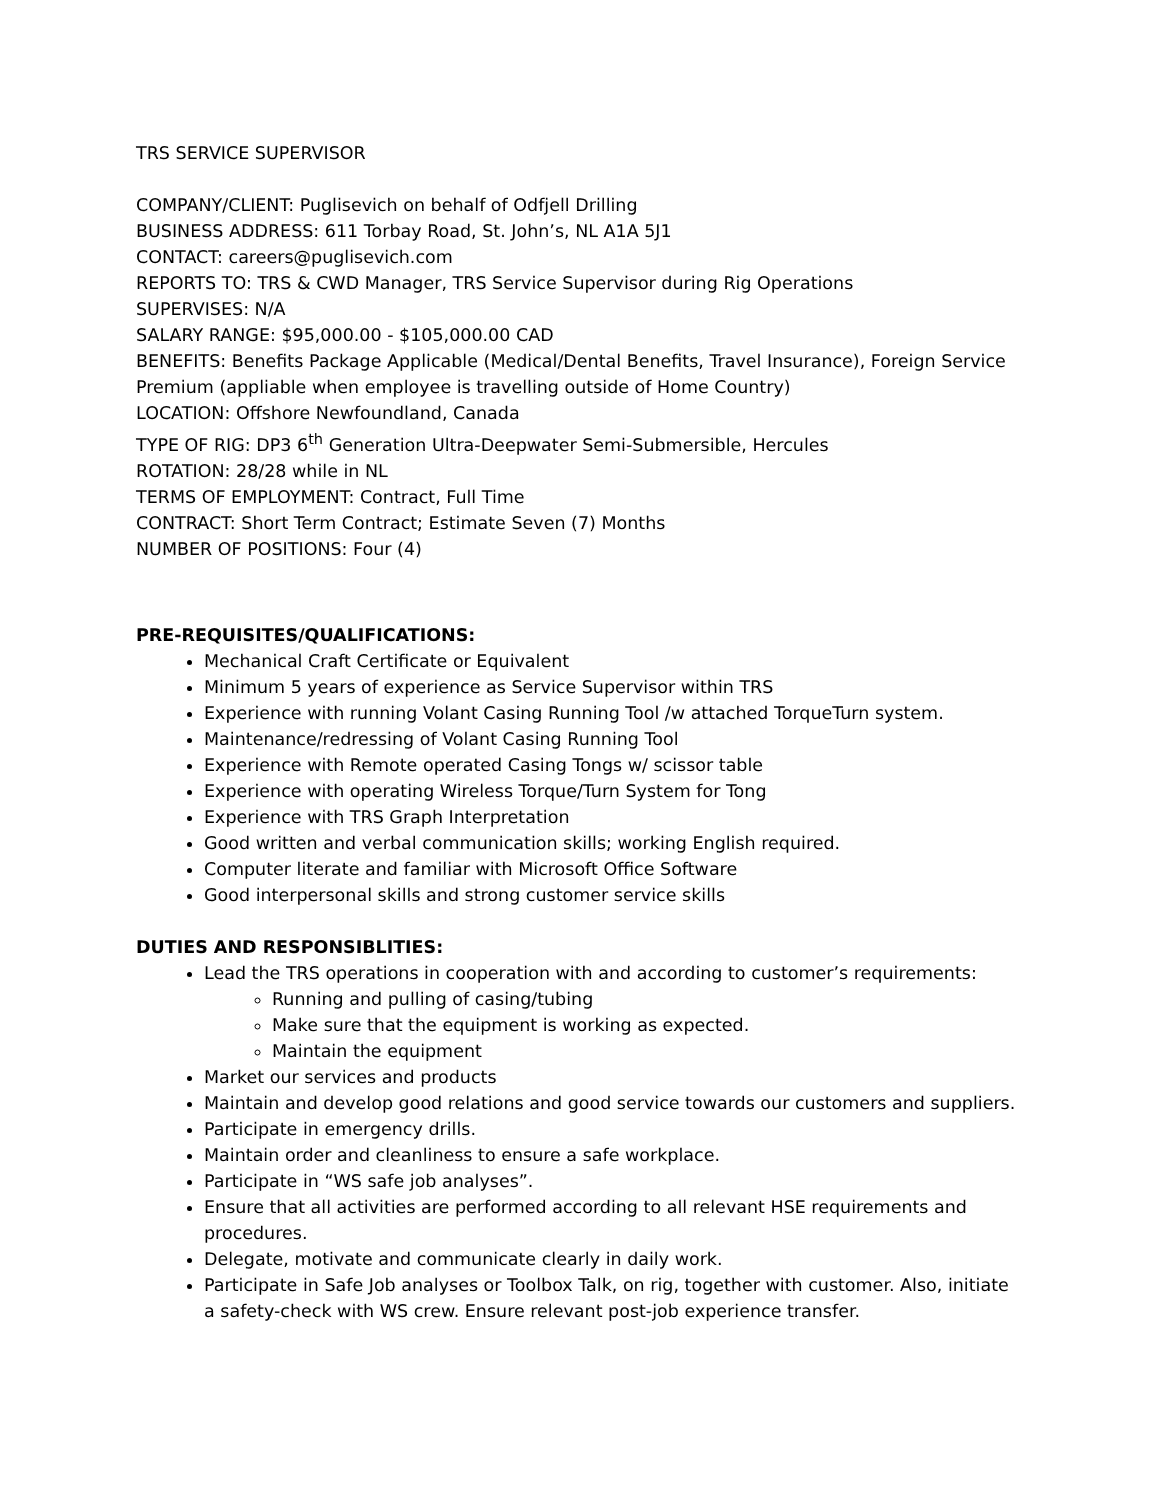TRS SERVICE SUPERVISOR
COMPANY/CLIENT: Puglisevich on behalf of Odfjell Drilling
BUSINESS ADDRESS: 611 Torbay Road, St. John’s, NL A1A 5J1
CONTACT: careers@puglisevich.com
REPORTS TO: TRS & CWD Manager, TRS Service Supervisor during Rig Operations
SUPERVISES: N/A
SALARY RANGE: $95,000.00 - $105,000.00 CAD
BENEFITS: Benefits Package Applicable (Medical/Dental Benefits, Travel Insurance), Foreign Service Premium (appliable when employee is travelling outside of Home Country)
LOCATION: Offshore Newfoundland, Canada
TYPE OF RIG: DP3 6<sup>th</sup> Generation Ultra-Deepwater Semi-Submersible, Hercules
ROTATION: 28/28 while in NL
TERMS OF EMPLOYMENT: Contract, Full Time
CONTRACT: Short Term Contract; Estimate Seven (7) Months
NUMBER OF POSITIONS: Four (4)
PRE-REQUISITES/QUALIFICATIONS:
Mechanical Craft Certificate or Equivalent
Minimum 5 years of experience as Service Supervisor within TRS
Experience with running Volant Casing Running Tool /w attached TorqueTurn system.
Maintenance/redressing of Volant Casing Running Tool
Experience with Remote operated Casing Tongs w/ scissor table
Experience with operating Wireless Torque/Turn System for Tong
Experience with TRS Graph Interpretation
Good written and verbal communication skills; working English required.
Computer literate and familiar with Microsoft Office Software
Good interpersonal skills and strong customer service skills
DUTIES AND RESPONSIBLITIES:
Lead the TRS operations in cooperation with and according to customer’s requirements:
Running and pulling of casing/tubing
Make sure that the equipment is working as expected.
Maintain the equipment
Market our services and products
Maintain and develop good relations and good service towards our customers and suppliers.
Participate in emergency drills.
Maintain order and cleanliness to ensure a safe workplace.
Participate in “WS safe job analyses”.
Ensure that all activities are performed according to all relevant HSE requirements and procedures.
Delegate, motivate and communicate clearly in daily work.
Participate in Safe Job analyses or Toolbox Talk, on rig, together with customer. Also, initiate a safety-check with WS crew. Ensure relevant post-job experience transfer.